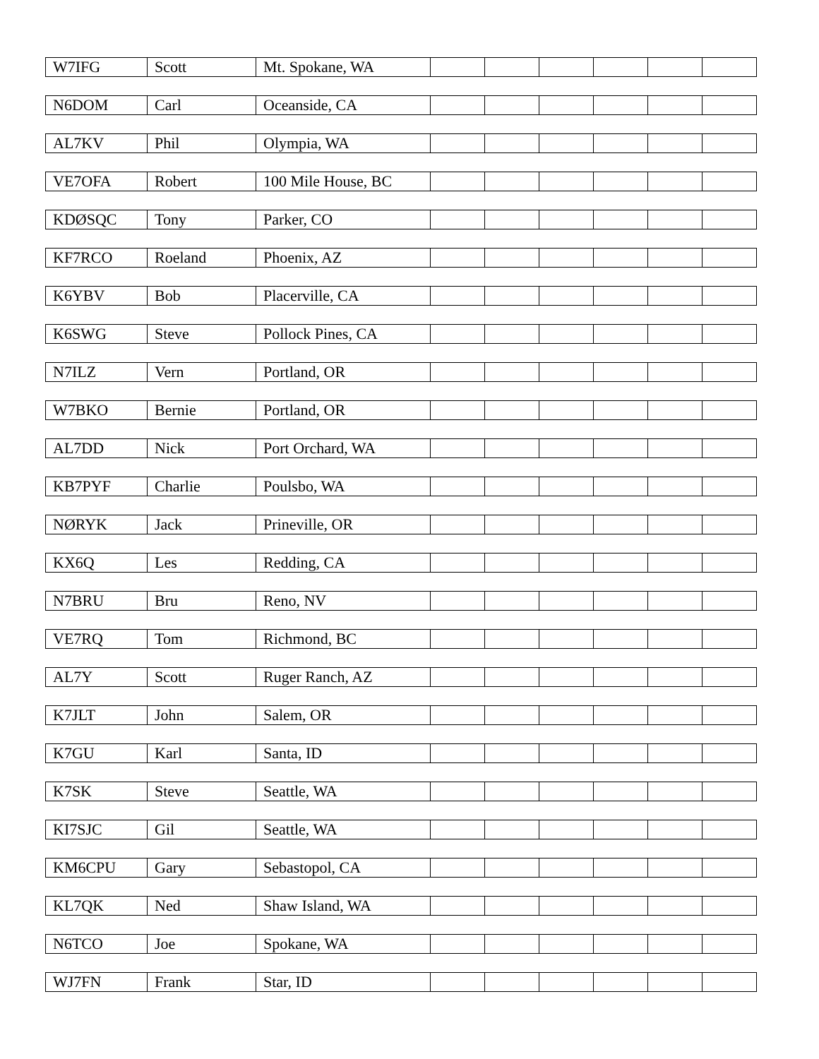| W7IFG | Scott | Mt. Spokane, WA | | | | | | |
| N6DOM | Carl | Oceanside, CA | | | | | | |
| AL7KV | Phil | Olympia, WA | | | | | | |
| VE7OFA | Robert | 100 Mile House, BC | | | | | | |
| KDØSQC | Tony | Parker, CO | | | | | | |
| KF7RCO | Roeland | Phoenix, AZ | | | | | | |
| K6YBV | Bob | Placerville, CA | | | | | | |
| K6SWG | Steve | Pollock Pines, CA | | | | | | |
| N7ILZ | Vern | Portland, OR | | | | | | |
| W7BKO | Bernie | Portland, OR | | | | | | |
| AL7DD | Nick | Port Orchard, WA | | | | | | |
| KB7PYF | Charlie | Poulsbo, WA | | | | | | |
| NØRYK | Jack | Prineville, OR | | | | | | |
| KX6Q | Les | Redding, CA | | | | | | |
| N7BRU | Bru | Reno, NV | | | | | | |
| VE7RQ | Tom | Richmond, BC | | | | | | |
| AL7Y | Scott | Ruger Ranch, AZ | | | | | | |
| K7JLT | John | Salem, OR | | | | | | |
| K7GU | Karl | Santa, ID | | | | | | |
| K7SK | Steve | Seattle, WA | | | | | | |
| KI7SJC | Gil | Seattle, WA | | | | | | |
| KM6CPU | Gary | Sebastopol, CA | | | | | | |
| KL7QK | Ned | Shaw Island, WA | | | | | | |
| N6TCO | Joe | Spokane, WA | | | | | | |
| WJ7FN | Frank | Star, ID | | | | | | |